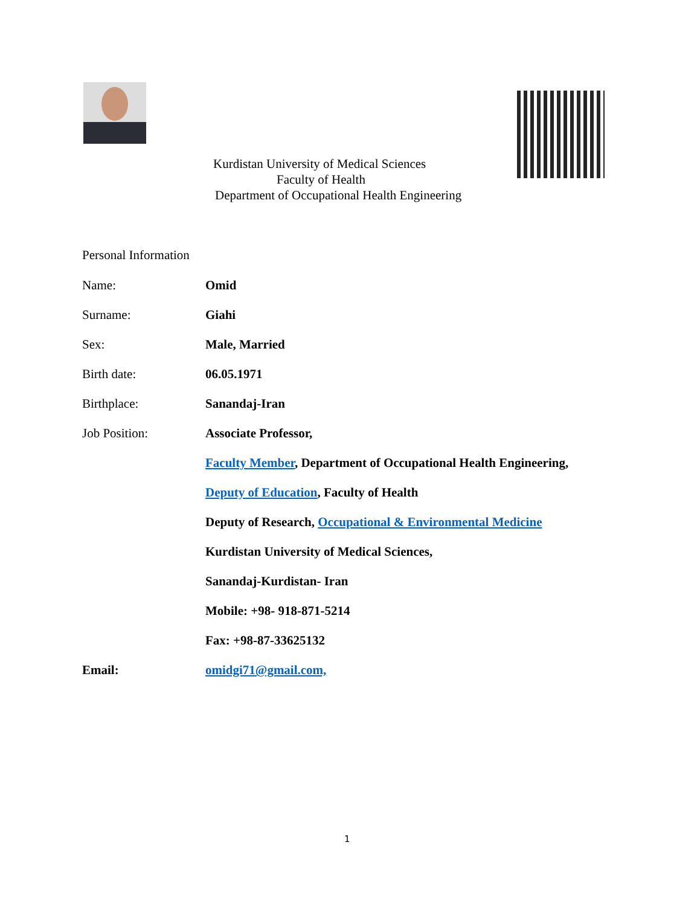Kurdistan University of Medical Sciences
Faculty of Health
Department of Occupational Health Engineering
Personal Information
Name: Omid
Surname: Giahi
Sex: Male, Married
Birth date: 06.05.1971
Birthplace: Sanandaj-Iran
Job Position: Associate Professor,
Faculty Member, Department of Occupational Health Engineering,
Deputy of Education, Faculty of Health
Deputy of Research, Occupational & Environmental Medicine
Kurdistan University of Medical Sciences,
Sanandaj-Kurdistan- Iran
Mobile: +98- 918-871-5214
Fax: +98-87-33625132
Email: omidgi71@gmail.com,
1